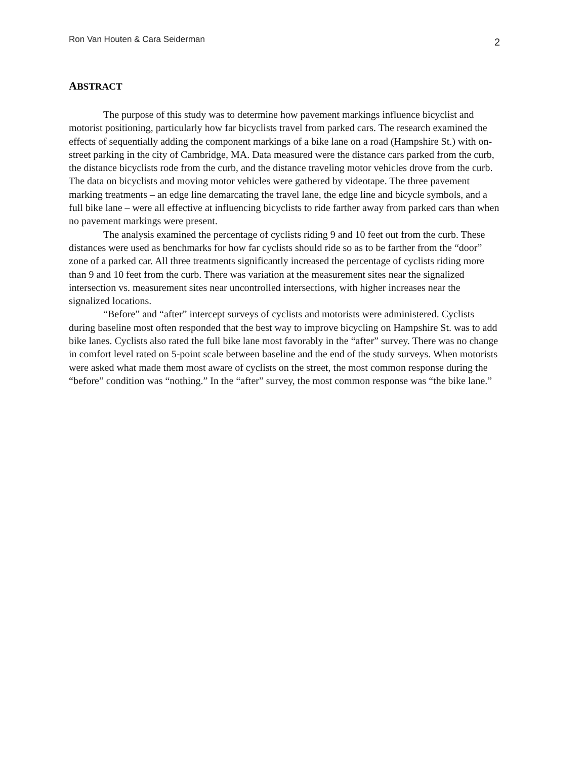Ron Van Houten & Cara Seiderman
2
ABSTRACT
The purpose of this study was to determine how pavement markings influence bicyclist and motorist positioning, particularly how far bicyclists travel from parked cars. The research examined the effects of sequentially adding the component markings of a bike lane on a road (Hampshire St.) with on-street parking in the city of Cambridge, MA. Data measured were the distance cars parked from the curb, the distance bicyclists rode from the curb, and the distance traveling motor vehicles drove from the curb. The data on bicyclists and moving motor vehicles were gathered by videotape. The three pavement marking treatments – an edge line demarcating the travel lane, the edge line and bicycle symbols, and a full bike lane – were all effective at influencing bicyclists to ride farther away from parked cars than when no pavement markings were present.
The analysis examined the percentage of cyclists riding 9 and 10 feet out from the curb. These distances were used as benchmarks for how far cyclists should ride so as to be farther from the “door” zone of a parked car. All three treatments significantly increased the percentage of cyclists riding more than 9 and 10 feet from the curb. There was variation at the measurement sites near the signalized intersection vs. measurement sites near uncontrolled intersections, with higher increases near the signalized locations.
“Before” and “after” intercept surveys of cyclists and motorists were administered. Cyclists during baseline most often responded that the best way to improve bicycling on Hampshire St. was to add bike lanes. Cyclists also rated the full bike lane most favorably in the “after” survey. There was no change in comfort level rated on 5-point scale between baseline and the end of the study surveys. When motorists were asked what made them most aware of cyclists on the street, the most common response during the “before” condition was “nothing.” In the “after” survey, the most common response was “the bike lane.”